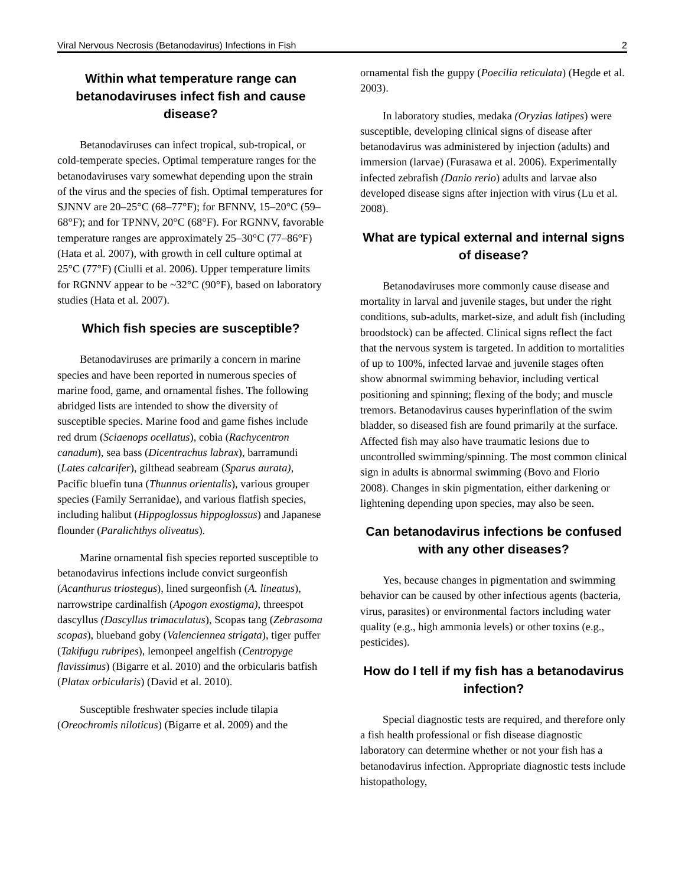Viral Nervous Necrosis (Betanodavirus) Infections in Fish 2
Within what temperature range can betanodaviruses infect fish and cause disease?
Betanodaviruses can infect tropical, sub-tropical, or cold-temperate species. Optimal temperature ranges for the betanodaviruses vary somewhat depending upon the strain of the virus and the species of fish. Optimal temperatures for SJNNV are 20–25°C (68–77°F); for BFNNV, 15–20°C (59–68°F); and for TPNNV, 20°C (68°F). For RGNNV, favorable temperature ranges are approximately 25–30°C (77–86°F) (Hata et al. 2007), with growth in cell culture optimal at 25°C (77°F) (Ciulli et al. 2006). Upper temperature limits for RGNNV appear to be ~32°C (90°F), based on laboratory studies (Hata et al. 2007).
Which fish species are susceptible?
Betanodaviruses are primarily a concern in marine species and have been reported in numerous species of marine food, game, and ornamental fishes. The following abridged lists are intended to show the diversity of susceptible species. Marine food and game fishes include red drum (Sciaenops ocellatus), cobia (Rachycentron canadum), sea bass (Dicentrachus labrax), barramundi (Lates calcarifer), gilthead seabream (Sparus aurata), Pacific bluefin tuna (Thunnus orientalis), various grouper species (Family Serranidae), and various flatfish species, including halibut (Hippoglossus hippoglossus) and Japanese flounder (Paralichthys oliveatus).
Marine ornamental fish species reported susceptible to betanodavirus infections include convict surgeonfish (Acanthurus triostegus), lined surgeonfish (A. lineatus), narrowstripe cardinalfish (Apogon exostigma), threespot dascyllus (Dascyllus trimaculatus), Scopas tang (Zebrasoma scopas), blueband goby (Valenciennea strigata), tiger puffer (Takifugu rubripes), lemonpeel angelfish (Centropyge flavissimus) (Bigarre et al. 2010) and the orbicularis batfish (Platax orbicularis) (David et al. 2010).
Susceptible freshwater species include tilapia (Oreochromis niloticus) (Bigarre et al. 2009) and the
ornamental fish the guppy (Poecilia reticulata) (Hegde et al. 2003).
In laboratory studies, medaka (Oryzias latipes) were susceptible, developing clinical signs of disease after betanodavirus was administered by injection (adults) and immersion (larvae) (Furasawa et al. 2006). Experimentally infected zebrafish (Danio rerio) adults and larvae also developed disease signs after injection with virus (Lu et al. 2008).
What are typical external and internal signs of disease?
Betanodaviruses more commonly cause disease and mortality in larval and juvenile stages, but under the right conditions, sub-adults, market-size, and adult fish (including broodstock) can be affected. Clinical signs reflect the fact that the nervous system is targeted. In addition to mortalities of up to 100%, infected larvae and juvenile stages often show abnormal swimming behavior, including vertical positioning and spinning; flexing of the body; and muscle tremors. Betanodavirus causes hyperinflation of the swim bladder, so diseased fish are found primarily at the surface. Affected fish may also have traumatic lesions due to uncontrolled swimming/spinning. The most common clinical sign in adults is abnormal swimming (Bovo and Florio 2008). Changes in skin pigmentation, either darkening or lightening depending upon species, may also be seen.
Can betanodavirus infections be confused with any other diseases?
Yes, because changes in pigmentation and swimming behavior can be caused by other infectious agents (bacteria, virus, parasites) or environmental factors including water quality (e.g., high ammonia levels) or other toxins (e.g., pesticides).
How do I tell if my fish has a betanodavirus infection?
Special diagnostic tests are required, and therefore only a fish health professional or fish disease diagnostic laboratory can determine whether or not your fish has a betanodavirus infection. Appropriate diagnostic tests include histopathology,